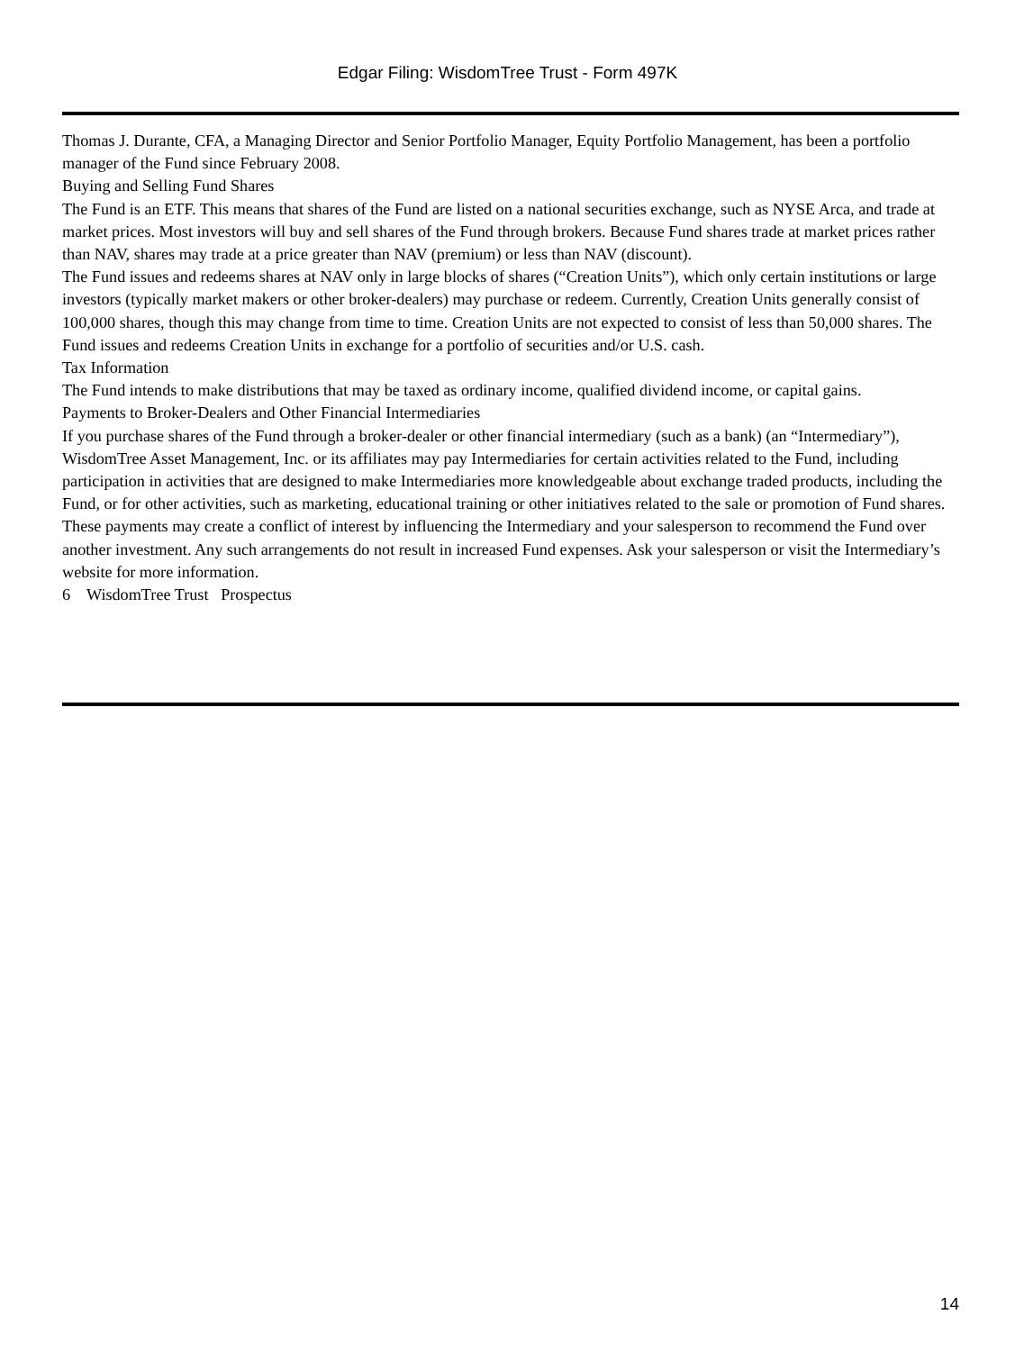Edgar Filing: WisdomTree Trust - Form 497K
Thomas J. Durante, CFA, a Managing Director and Senior Portfolio Manager, Equity Portfolio Management, has been a portfolio manager of the Fund since February 2008.
Buying and Selling Fund Shares
The Fund is an ETF. This means that shares of the Fund are listed on a national securities exchange, such as NYSE Arca, and trade at market prices. Most investors will buy and sell shares of the Fund through brokers. Because Fund shares trade at market prices rather than NAV, shares may trade at a price greater than NAV (premium) or less than NAV (discount).
The Fund issues and redeems shares at NAV only in large blocks of shares (“Creation Units”), which only certain institutions or large investors (typically market makers or other broker-dealers) may purchase or redeem. Currently, Creation Units generally consist of 100,000 shares, though this may change from time to time. Creation Units are not expected to consist of less than 50,000 shares. The Fund issues and redeems Creation Units in exchange for a portfolio of securities and/or U.S. cash.
Tax Information
The Fund intends to make distributions that may be taxed as ordinary income, qualified dividend income, or capital gains.
Payments to Broker-Dealers and Other Financial Intermediaries
If you purchase shares of the Fund through a broker-dealer or other financial intermediary (such as a bank) (an “Intermediary”), WisdomTree Asset Management, Inc. or its affiliates may pay Intermediaries for certain activities related to the Fund, including participation in activities that are designed to make Intermediaries more knowledgeable about exchange traded products, including the Fund, or for other activities, such as marketing, educational training or other initiatives related to the sale or promotion of Fund shares. These payments may create a conflict of interest by influencing the Intermediary and your salesperson to recommend the Fund over another investment. Any such arrangements do not result in increased Fund expenses. Ask your salesperson or visit the Intermediary’s website for more information.
6 WisdomTree Trust Prospectus
14